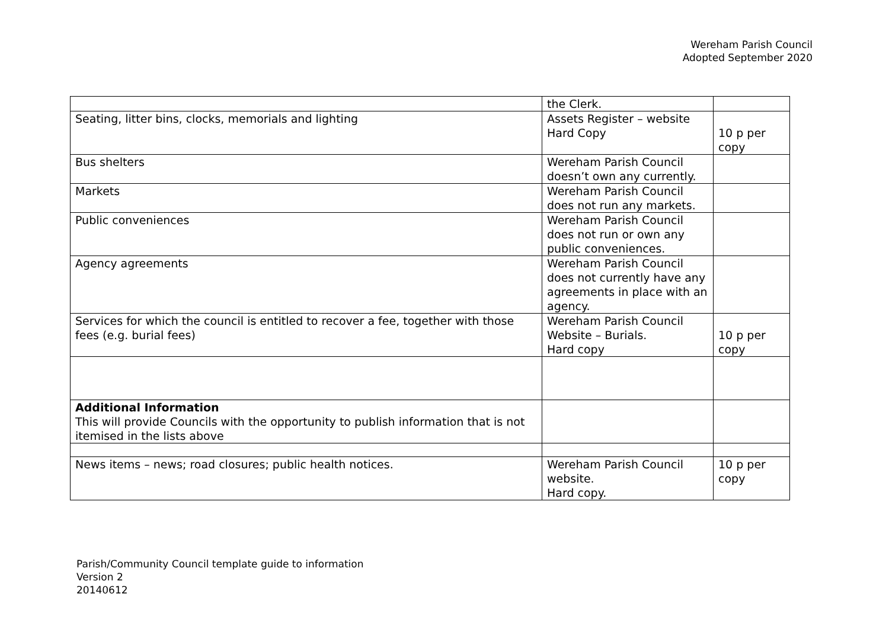Wereham Parish Council
Adopted September 2020
| | the Clerk. | |
| Seating, litter bins, clocks, memorials and lighting | Assets Register – website Hard Copy | 10 p per copy |
| Bus shelters | Wereham Parish Council doesn’t own any currently. | |
| Markets | Wereham Parish Council does not run any markets. | |
| Public conveniences | Wereham Parish Council does not run or own any public conveniences. | |
| Agency agreements | Wereham Parish Council does not currently have any agreements in place with an agency. | |
| Services for which the council is entitled to recover a fee, together with those fees (e.g. burial fees) | Wereham Parish Council Website – Burials. Hard copy | 10 p per copy |
| Additional Information This will provide Councils with the opportunity to publish information that is not itemised in the lists above | | |
| News items – news; road closures; public health notices. | Wereham Parish Council website. Hard copy. | 10 p per copy |
Parish/Community Council template guide to information
Version 2
20140612